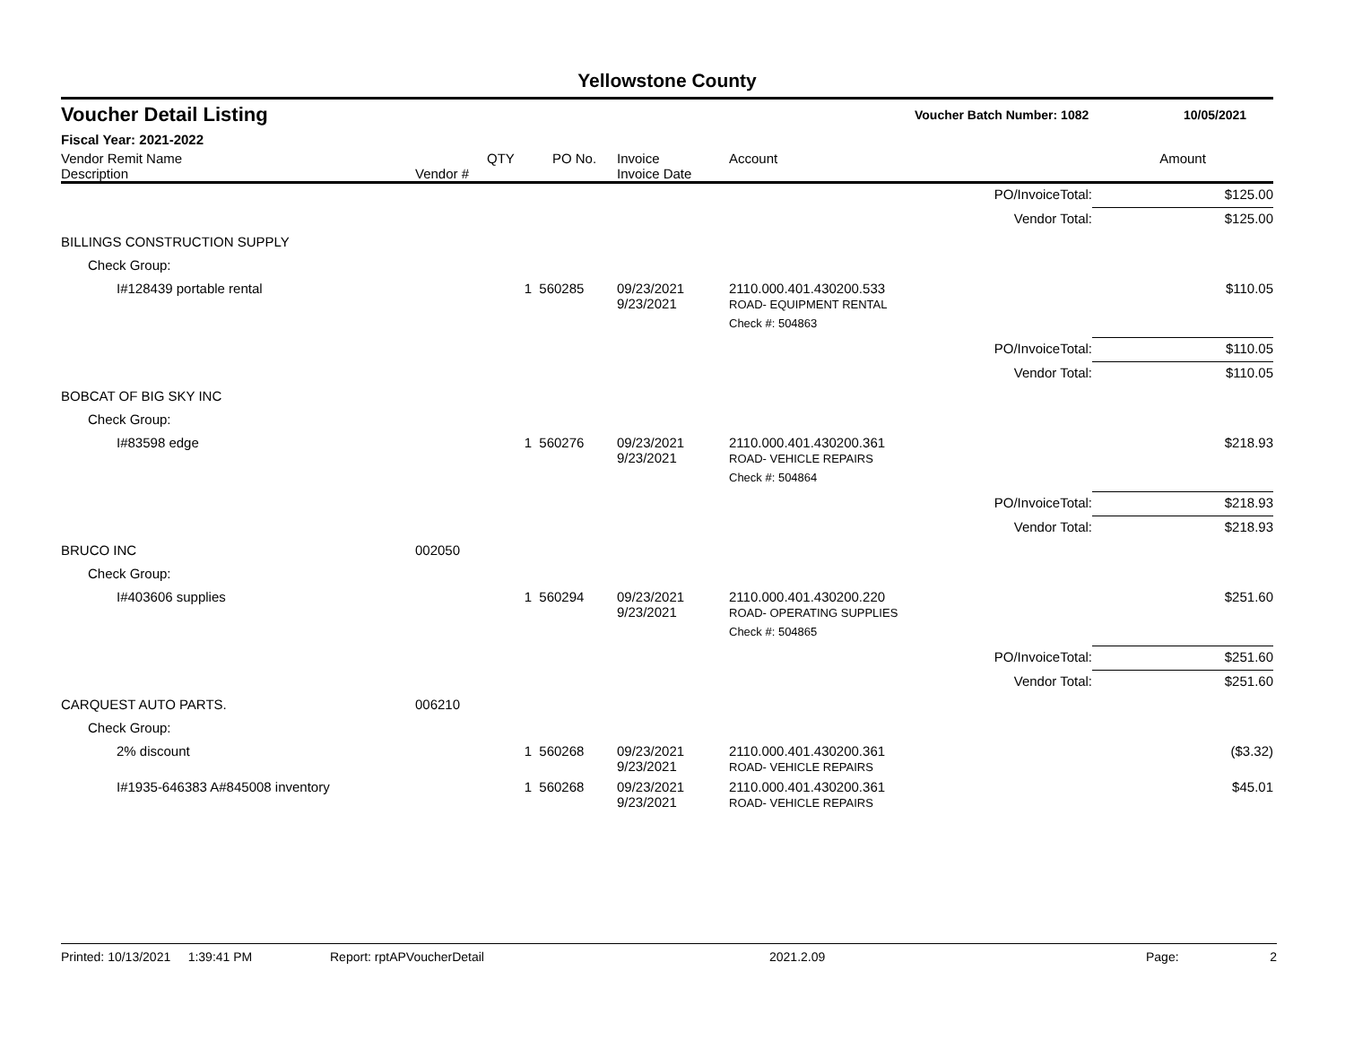Yellowstone County
Voucher Detail Listing Voucher Batch Number: 1082 10/05/2021
Fiscal Year: 2021-2022
| Vendor Remit Name Description | Vendor # | QTY | PO No. | Invoice Invoice Date | Account | | Amount |
| --- | --- | --- | --- | --- | --- | --- | --- |
| | | | | | | PO/InvoiceTotal: | $125.00 |
| | | | | | | Vendor Total: | $125.00 |
| BILLINGS CONSTRUCTION SUPPLY | | | | | | | |
| Check Group: | | | | | | | |
| I#128439 portable rental | | 1 | 560285 | 09/23/2021 9/23/2021 | 2110.000.401.430200.533 ROAD- EQUIPMENT RENTAL | | $110.05 |
| | | | | | Check #: 504863 | | |
| | | | | | | PO/InvoiceTotal: | $110.05 |
| | | | | | | Vendor Total: | $110.05 |
| BOBCAT OF BIG SKY INC | | | | | | | |
| Check Group: | | | | | | | |
| I#83598 edge | | 1 | 560276 | 09/23/2021 9/23/2021 | 2110.000.401.430200.361 ROAD- VEHICLE REPAIRS | | $218.93 |
| | | | | | Check #: 504864 | | |
| | | | | | | PO/InvoiceTotal: | $218.93 |
| | | | | | | Vendor Total: | $218.93 |
| BRUCO INC | 002050 | | | | | | |
| Check Group: | | | | | | | |
| I#403606 supplies | | 1 | 560294 | 09/23/2021 9/23/2021 | 2110.000.401.430200.220 ROAD- OPERATING SUPPLIES | | $251.60 |
| | | | | | Check #: 504865 | | |
| | | | | | | PO/InvoiceTotal: | $251.60 |
| | | | | | | Vendor Total: | $251.60 |
| CARQUEST AUTO PARTS. | 006210 | | | | | | |
| Check Group: | | | | | | | |
| 2% discount | | 1 | 560268 | 09/23/2021 9/23/2021 | 2110.000.401.430200.361 ROAD- VEHICLE REPAIRS | | ($3.32) |
| I#1935-646383 A#845008 inventory | | 1 | 560268 | 09/23/2021 9/23/2021 | 2110.000.401.430200.361 ROAD- VEHICLE REPAIRS | | $45.01 |
Printed: 10/13/2021 1:39:41 PM Report: rptAPVoucherDetail 2021.2.09 Page: 2